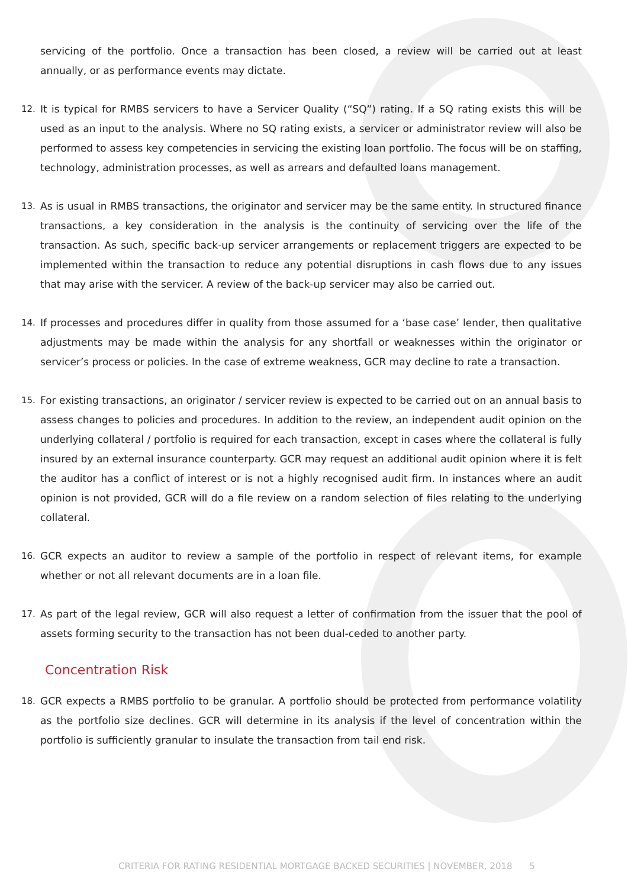servicing of the portfolio. Once a transaction has been closed, a review will be carried out at least annually, or as performance events may dictate.
12. It is typical for RMBS servicers to have a Servicer Quality (“SQ”) rating. If a SQ rating exists this will be used as an input to the analysis. Where no SQ rating exists, a servicer or administrator review will also be performed to assess key competencies in servicing the existing loan portfolio. The focus will be on staffing, technology, administration processes, as well as arrears and defaulted loans management.
13. As is usual in RMBS transactions, the originator and servicer may be the same entity. In structured finance transactions, a key consideration in the analysis is the continuity of servicing over the life of the transaction. As such, specific back-up servicer arrangements or replacement triggers are expected to be implemented within the transaction to reduce any potential disruptions in cash flows due to any issues that may arise with the servicer. A review of the back-up servicer may also be carried out.
14. If processes and procedures differ in quality from those assumed for a ‘base case’ lender, then qualitative adjustments may be made within the analysis for any shortfall or weaknesses within the originator or servicer’s process or policies. In the case of extreme weakness, GCR may decline to rate a transaction.
15. For existing transactions, an originator / servicer review is expected to be carried out on an annual basis to assess changes to policies and procedures. In addition to the review, an independent audit opinion on the underlying collateral / portfolio is required for each transaction, except in cases where the collateral is fully insured by an external insurance counterparty. GCR may request an additional audit opinion where it is felt the auditor has a conflict of interest or is not a highly recognised audit firm. In instances where an audit opinion is not provided, GCR will do a file review on a random selection of files relating to the underlying collateral.
16. GCR expects an auditor to review a sample of the portfolio in respect of relevant items, for example whether or not all relevant documents are in a loan file.
17. As part of the legal review, GCR will also request a letter of confirmation from the issuer that the pool of assets forming security to the transaction has not been dual-ceded to another party.
Concentration Risk
18. GCR expects a RMBS portfolio to be granular. A portfolio should be protected from performance volatility as the portfolio size declines. GCR will determine in its analysis if the level of concentration within the portfolio is sufficiently granular to insulate the transaction from tail end risk.
CRITERIA FOR RATING RESIDENTIAL MORTGAGE BACKED SECURITIES | NOVEMBER, 2018 5